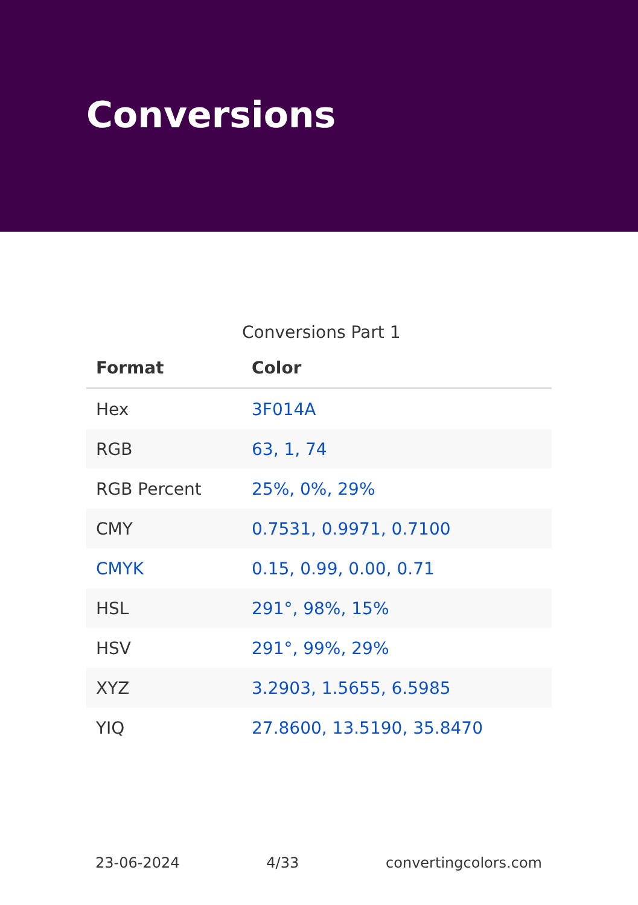Conversions
Conversions Part 1
| Format | Color |
| --- | --- |
| Hex | 3F014A |
| RGB | 63, 1, 74 |
| RGB Percent | 25%, 0%, 29% |
| CMY | 0.7531, 0.9971, 0.7100 |
| CMYK | 0.15, 0.99, 0.00, 0.71 |
| HSL | 291°, 98%, 15% |
| HSV | 291°, 99%, 29% |
| XYZ | 3.2903, 1.5655, 6.5985 |
| YIQ | 27.8600, 13.5190, 35.8470 |
23-06-2024 4/33 convertingcolors.com